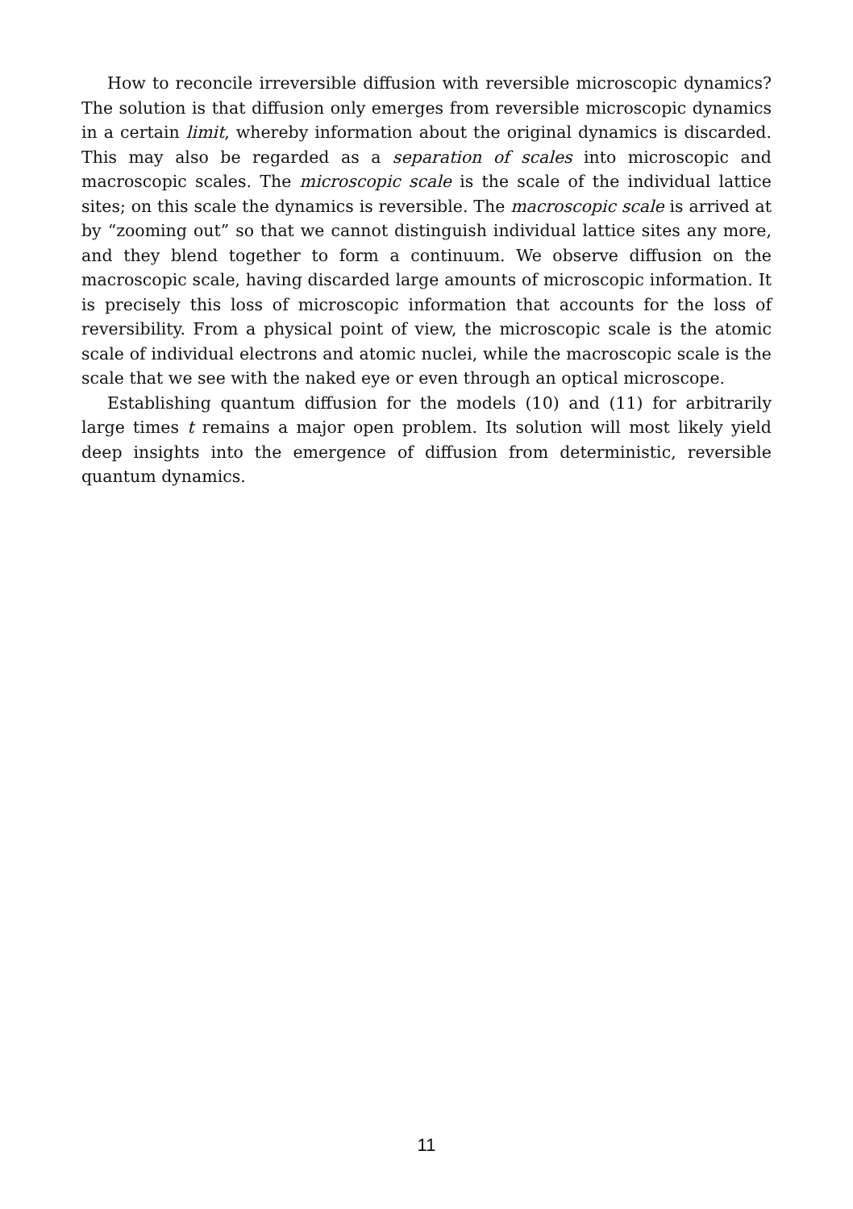How to reconcile irreversible diffusion with reversible microscopic dynamics? The solution is that diffusion only emerges from reversible microscopic dynamics in a certain limit, whereby information about the original dynamics is discarded. This may also be regarded as a separation of scales into microscopic and macroscopic scales. The microscopic scale is the scale of the individual lattice sites; on this scale the dynamics is reversible. The macroscopic scale is arrived at by “zooming out” so that we cannot distinguish individual lattice sites any more, and they blend together to form a continuum. We observe diffusion on the macroscopic scale, having discarded large amounts of microscopic information. It is precisely this loss of microscopic information that accounts for the loss of reversibility. From a physical point of view, the microscopic scale is the atomic scale of individual electrons and atomic nuclei, while the macroscopic scale is the scale that we see with the naked eye or even through an optical microscope.
Establishing quantum diffusion for the models (10) and (11) for arbitrarily large times t remains a major open problem. Its solution will most likely yield deep insights into the emergence of diffusion from deterministic, reversible quantum dynamics.
11